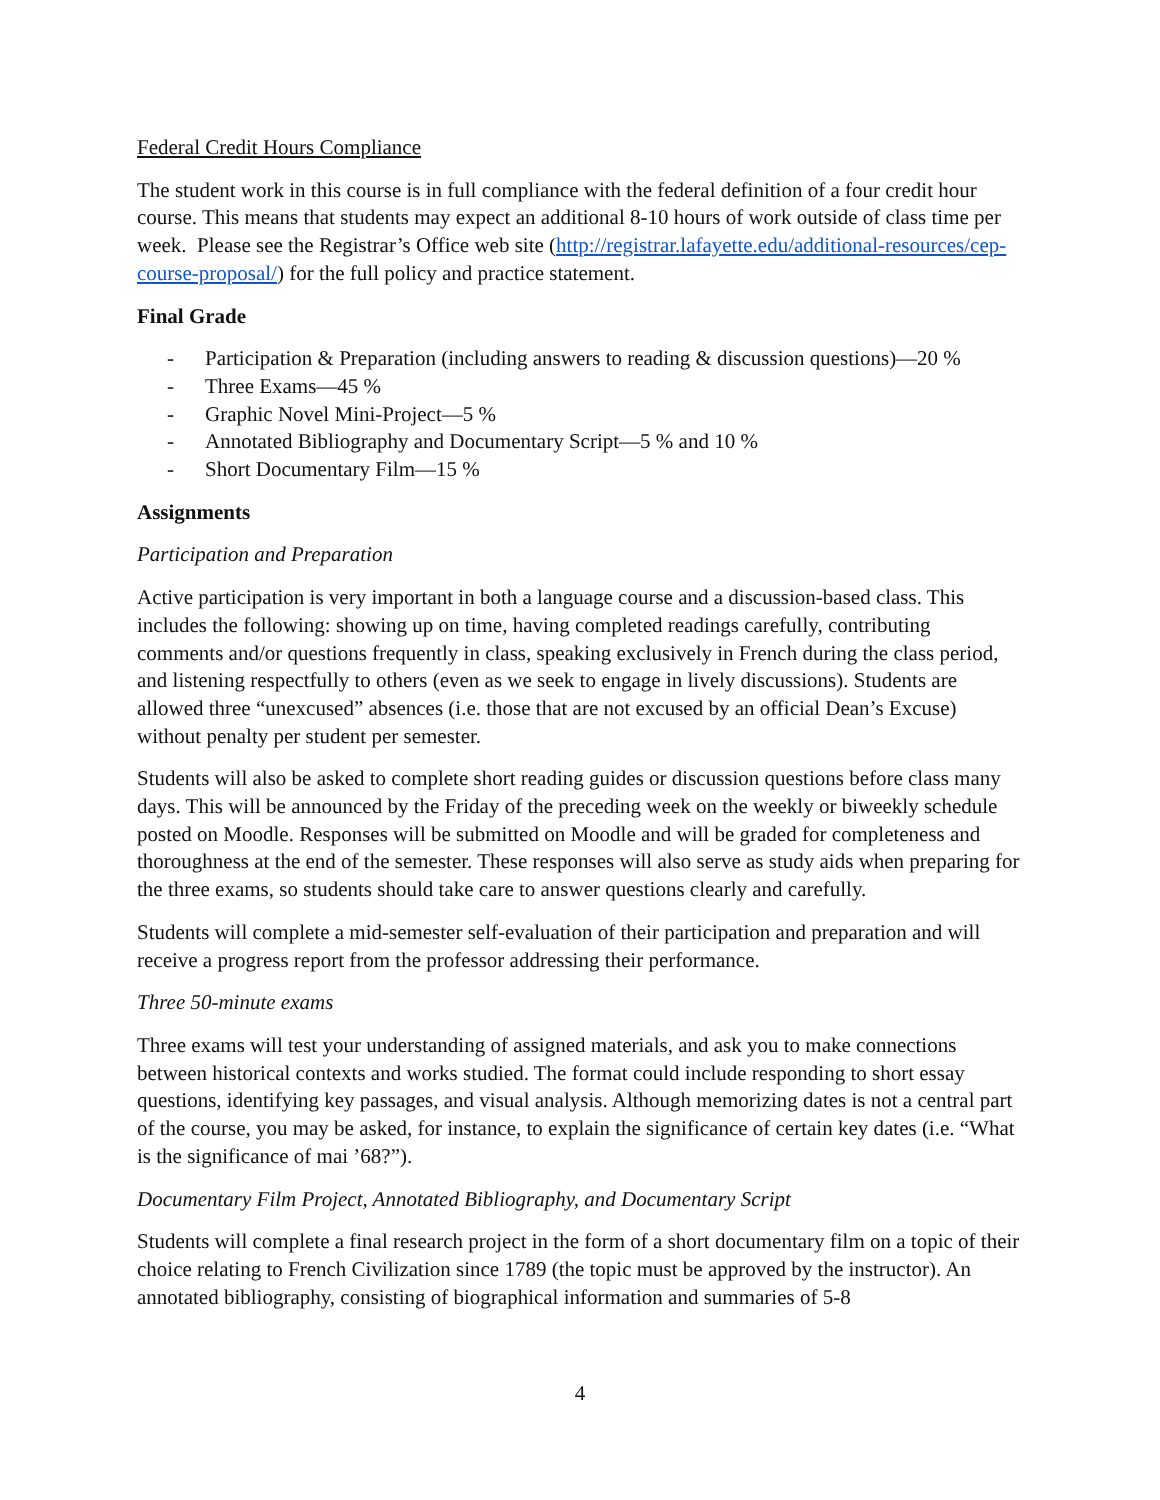Federal Credit Hours Compliance
The student work in this course is in full compliance with the federal definition of a four credit hour course. This means that students may expect an additional 8-10 hours of work outside of class time per week. Please see the Registrar’s Office web site (http://registrar.lafayette.edu/additional-resources/cep-course-proposal/) for the full policy and practice statement.
Final Grade
- Participation & Preparation (including answers to reading & discussion questions)—20 %
- Three Exams—45 %
- Graphic Novel Mini-Project—5 %
- Annotated Bibliography and Documentary Script—5 % and 10 %
- Short Documentary Film—15 %
Assignments
Participation and Preparation
Active participation is very important in both a language course and a discussion-based class. This includes the following: showing up on time, having completed readings carefully, contributing comments and/or questions frequently in class, speaking exclusively in French during the class period, and listening respectfully to others (even as we seek to engage in lively discussions). Students are allowed three “unexcused” absences (i.e. those that are not excused by an official Dean’s Excuse) without penalty per student per semester.
Students will also be asked to complete short reading guides or discussion questions before class many days. This will be announced by the Friday of the preceding week on the weekly or biweekly schedule posted on Moodle. Responses will be submitted on Moodle and will be graded for completeness and thoroughness at the end of the semester. These responses will also serve as study aids when preparing for the three exams, so students should take care to answer questions clearly and carefully.
Students will complete a mid-semester self-evaluation of their participation and preparation and will receive a progress report from the professor addressing their performance.
Three 50-minute exams
Three exams will test your understanding of assigned materials, and ask you to make connections between historical contexts and works studied. The format could include responding to short essay questions, identifying key passages, and visual analysis. Although memorizing dates is not a central part of the course, you may be asked, for instance, to explain the significance of certain key dates (i.e. “What is the significance of mai ’68?”).
Documentary Film Project, Annotated Bibliography, and Documentary Script
Students will complete a final research project in the form of a short documentary film on a topic of their choice relating to French Civilization since 1789 (the topic must be approved by the instructor). An annotated bibliography, consisting of biographical information and summaries of 5-8
4